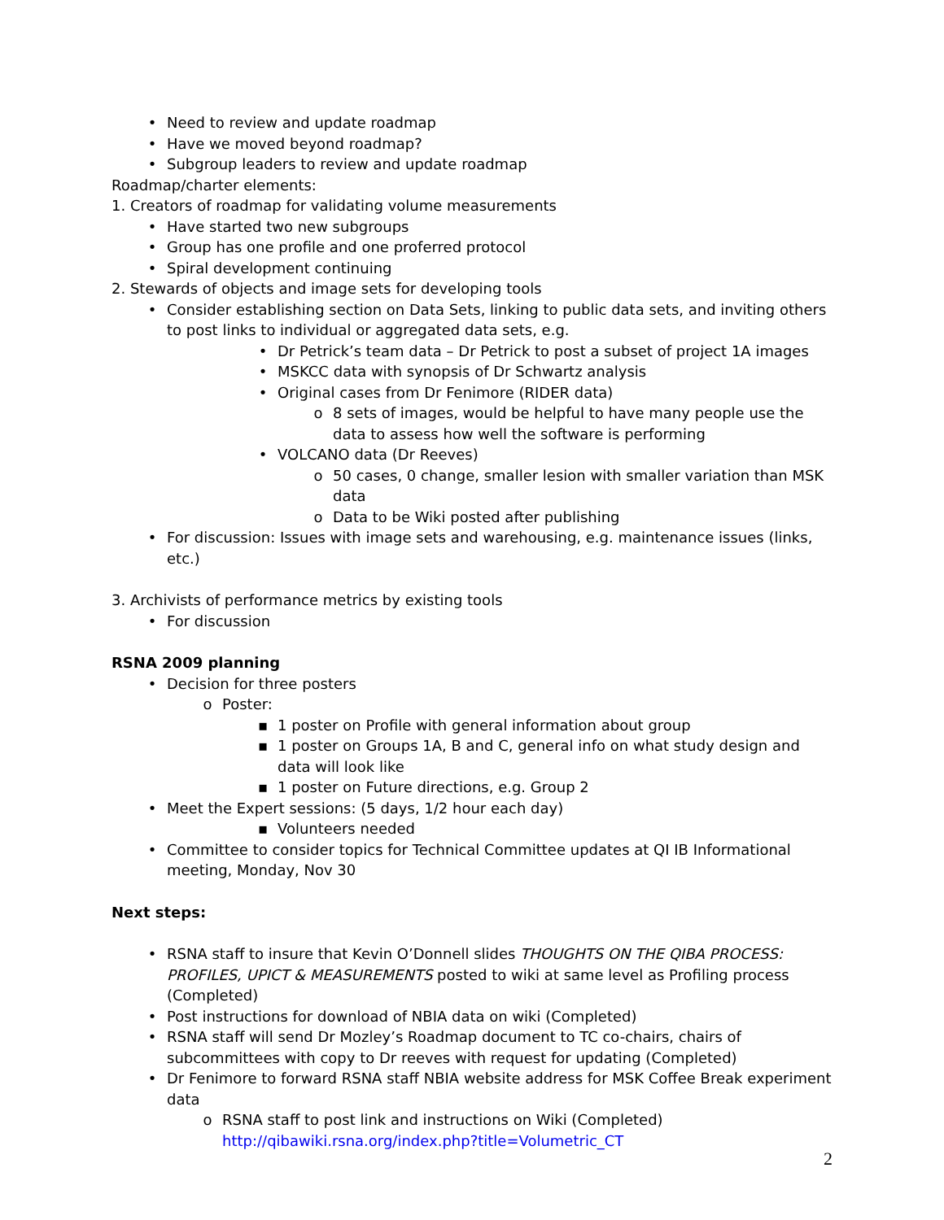• Need to review and update roadmap
• Have we moved beyond roadmap?
• Subgroup leaders to review and update roadmap
Roadmap/charter elements:
1. Creators of roadmap for validating volume measurements
• Have started two new subgroups
• Group has one profile and one proferred protocol
• Spiral development continuing
2. Stewards of objects and image sets for developing tools
• Consider establishing section on Data Sets, linking to public data sets, and inviting others to post links to individual or aggregated data sets, e.g.
• Dr Petrick’s team data – Dr Petrick to post a subset of project 1A images
• MSKCC data with synopsis of Dr Schwartz analysis
• Original cases from Dr Fenimore (RIDER data)
o 8 sets of images, would be helpful to have many people use the data to assess how well the software is performing
• VOLCANO data (Dr Reeves)
o 50 cases, 0 change, smaller lesion with smaller variation than MSK data
o Data to be Wiki posted after publishing
• For discussion: Issues with image sets and warehousing, e.g. maintenance issues (links, etc.)
3. Archivists of performance metrics by existing tools
• For discussion
RSNA 2009 planning
• Decision for three posters
o Poster:
▪ 1 poster on Profile with general information about group
▪ 1 poster on Groups 1A, B and C, general info on what study design and data will look like
▪ 1 poster on Future directions, e.g. Group 2
• Meet the Expert sessions: (5 days, 1/2 hour each day)
▪ Volunteers needed
• Committee to consider topics for Technical Committee updates at QI IB Informational meeting, Monday, Nov 30
Next steps:
• RSNA staff to insure that Kevin O’Donnell slides THOUGHTS ON THE QIBA PROCESS: PROFILES, UPICT & MEASUREMENTS posted to wiki at same level as Profiling process (Completed)
• Post instructions for download of NBIA data on wiki (Completed)
• RSNA staff will send Dr Mozley’s Roadmap document to TC co-chairs, chairs of subcommittees with copy to Dr reeves with request for updating (Completed)
• Dr Fenimore to forward RSNA staff NBIA website address for MSK Coffee Break experiment data
o RSNA staff to post link and instructions on Wiki (Completed)
http://qibawiki.rsna.org/index.php?title=Volumetric_CT
2